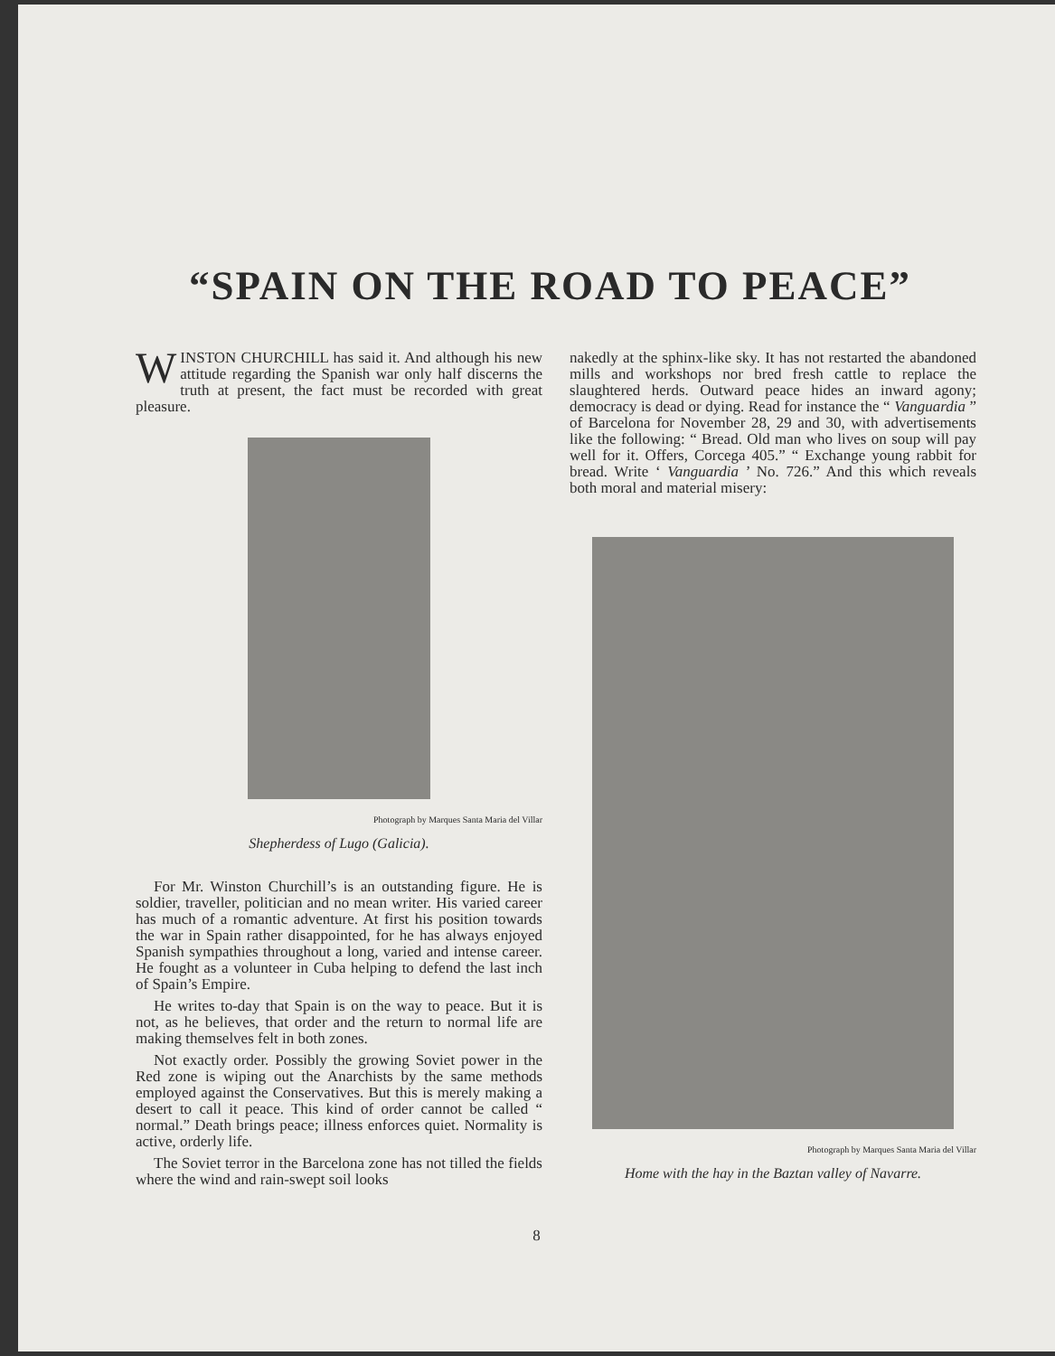“SPAIN ON THE ROAD TO PEACE”
WINSTON CHURCHILL has said it. And although his new attitude regarding the Spanish war only half discerns the truth at present, the fact must be recorded with great pleasure.
Photograph by Marques Santa Maria del Villar
Shepherdess of Lugo (Galicia).
For Mr. Winston Churchill’s is an outstanding figure. He is soldier, traveller, politician and no mean writer. His varied career has much of a romantic adventure. At first his position towards the war in Spain rather disappointed, for he has always enjoyed Spanish sympathies throughout a long, varied and intense career. He fought as a volunteer in Cuba helping to defend the last inch of Spain’s Empire.
He writes to-day that Spain is on the way to peace. But it is not, as he believes, that order and the return to normal life are making themselves felt in both zones.
Not exactly order. Possibly the growing Soviet power in the Red zone is wiping out the Anarchists by the same methods employed against the Conservatives. But this is merely making a desert to call it peace. This kind of order cannot be called “ normal.” Death brings peace; illness enforces quiet. Normality is active, orderly life.
The Soviet terror in the Barcelona zone has not tilled the fields where the wind and rain-swept soil looks
nakedly at the sphinx-like sky. It has not restarted the abandoned mills and workshops nor bred fresh cattle to replace the slaughtered herds. Outward peace hides an inward agony; democracy is dead or dying. Read for instance the “ Vanguardia ” of Barcelona for November 28, 29 and 30, with advertisements like the following: “ Bread. Old man who lives on soup will pay well for it. Offers, Corcega 405.” “ Exchange young rabbit for bread. Write ‘ Vanguardia ’ No. 726.” And this which reveals both moral and material misery:
Photograph by Marques Santa Maria del Villar
Home with the hay in the Baztan valley of Navarre.
8